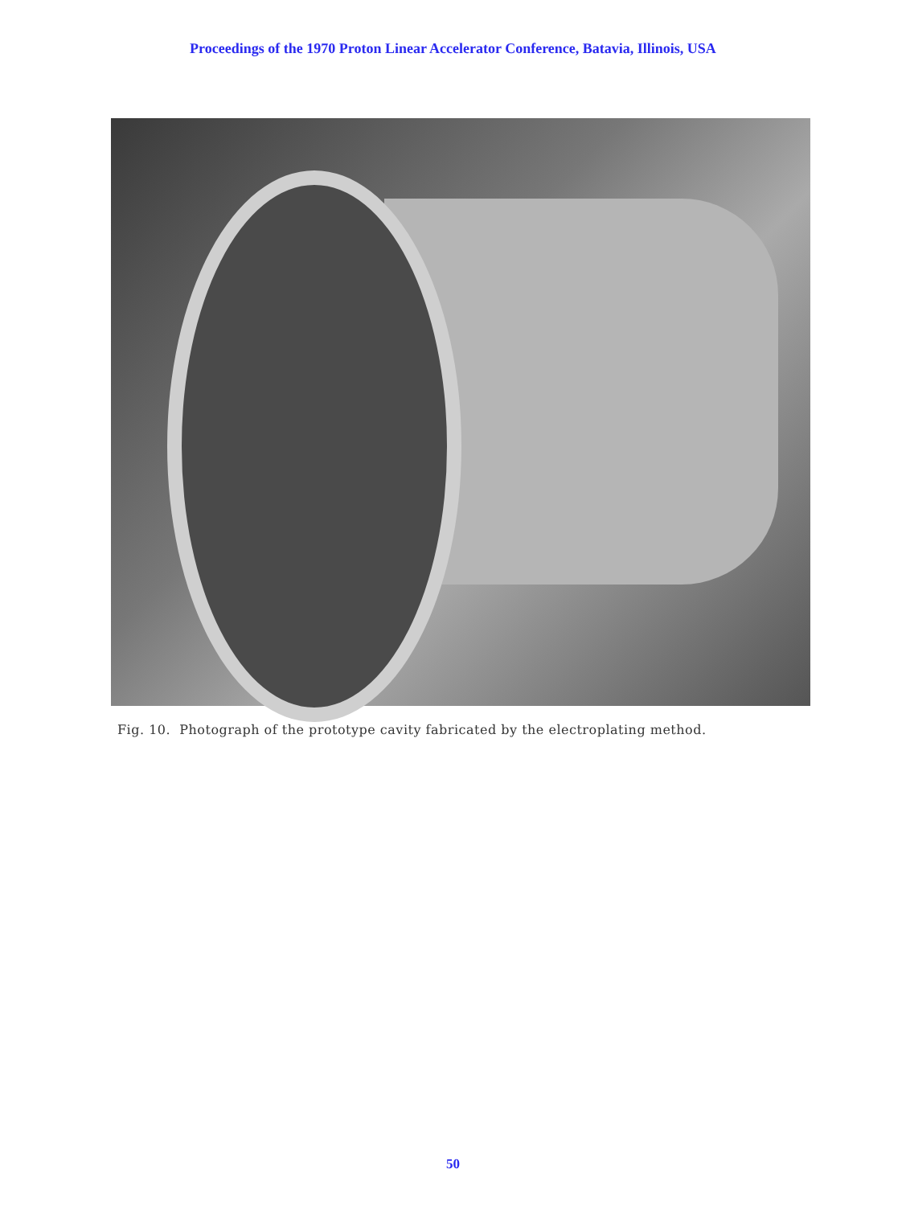Proceedings of the 1970 Proton Linear Accelerator Conference, Batavia, Illinois, USA
Fig. 10. Photograph of the prototype cavity fabricated by the electroplating method.
50